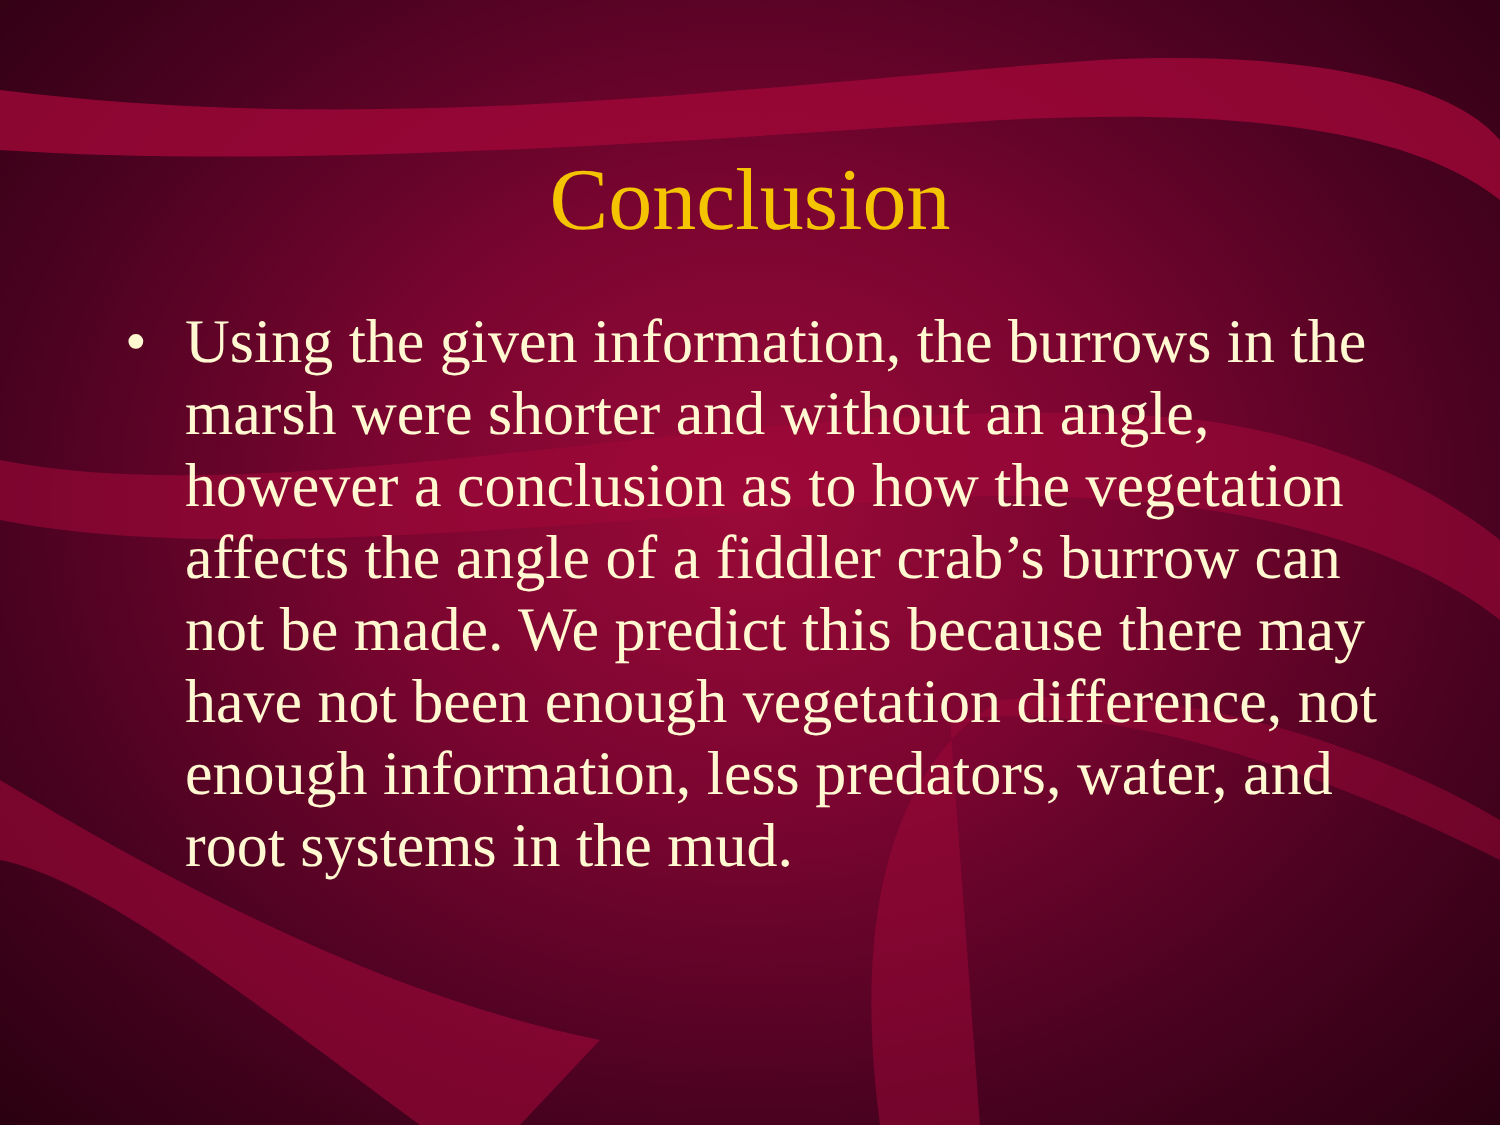Conclusion
• Using the given information, the burrows in the marsh were shorter and without an angle, however a conclusion as to how the vegetation affects the angle of a fiddler crab’s burrow can not be made. We predict this because there may have not been enough vegetation difference, not enough information, less predators, water, and root systems in the mud.